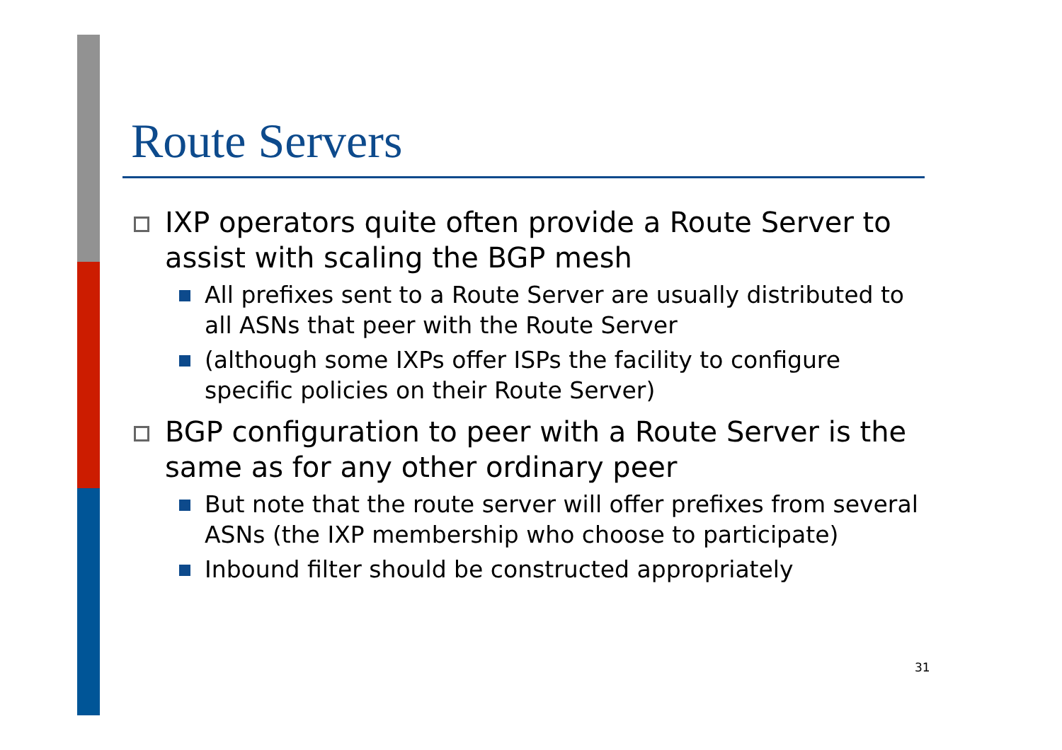Route Servers
IXP operators quite often provide a Route Server to assist with scaling the BGP mesh
All prefixes sent to a Route Server are usually distributed to all ASNs that peer with the Route Server
(although some IXPs offer ISPs the facility to configure specific policies on their Route Server)
BGP configuration to peer with a Route Server is the same as for any other ordinary peer
But note that the route server will offer prefixes from several ASNs (the IXP membership who choose to participate)
Inbound filter should be constructed appropriately
31